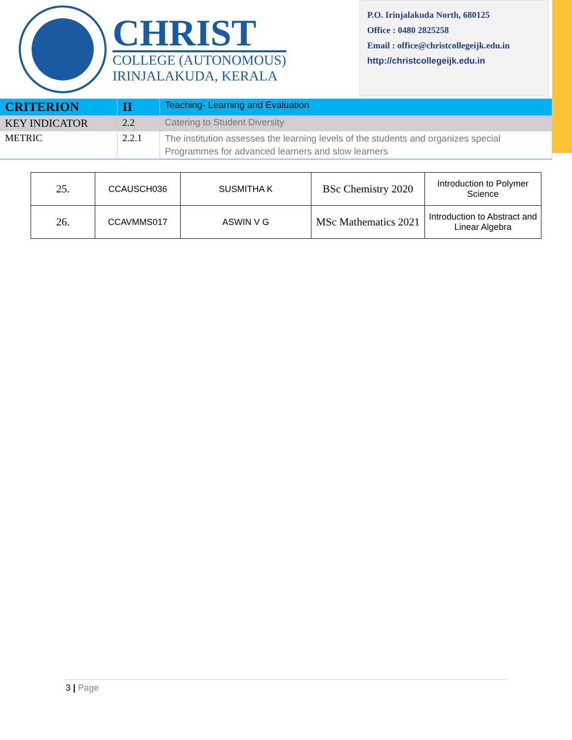CHRIST
COLLEGE (AUTONOMOUS)
IRINJALAKUDA, KERALA
P.O. Irinjalakuda North, 680125
Office : 0480 2825258
Email : office@christcollegeijk.edu.in
http://christcollegeijk.edu.in
| CRITERION | II | Teaching- Learning and Evaluation |
| KEY INDICATOR | 2.2 | Catering to Student Diversity |
| METRIC | 2.2.1 | The institution assesses the learning levels of the students and organizes special Programmes for advanced learners and slow learners |
| 25. | CCAUSCH036 | SUSMITHA K | BSc Chemistry 2020 | Introduction to Polymer Science |
| 26. | CCAVMMS017 | ASWIN V G | MSc Mathematics 2021 | Introduction to Abstract and Linear Algebra |
3 | Page